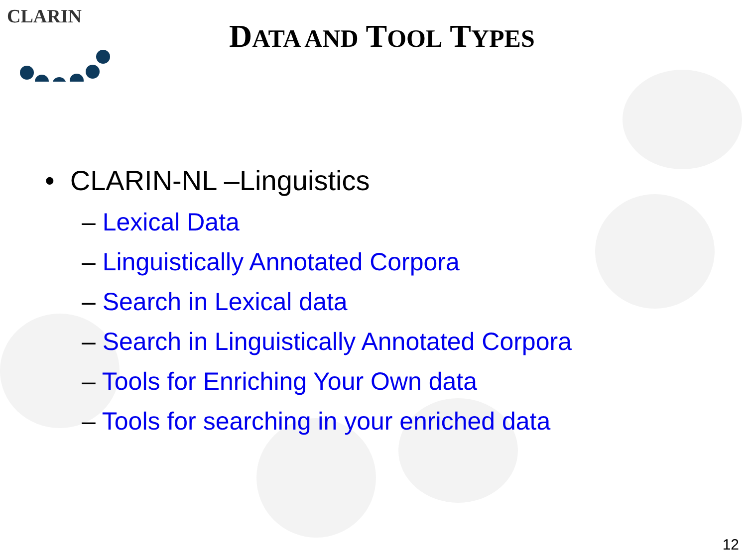CLARIN
DATA AND TOOL TYPES
• CLARIN-NL –Linguistics
– Lexical Data
– Linguistically Annotated Corpora
– Search in Lexical data
– Search in Linguistically Annotated Corpora
– Tools for Enriching Your Own data
– Tools for searching in your enriched data
12